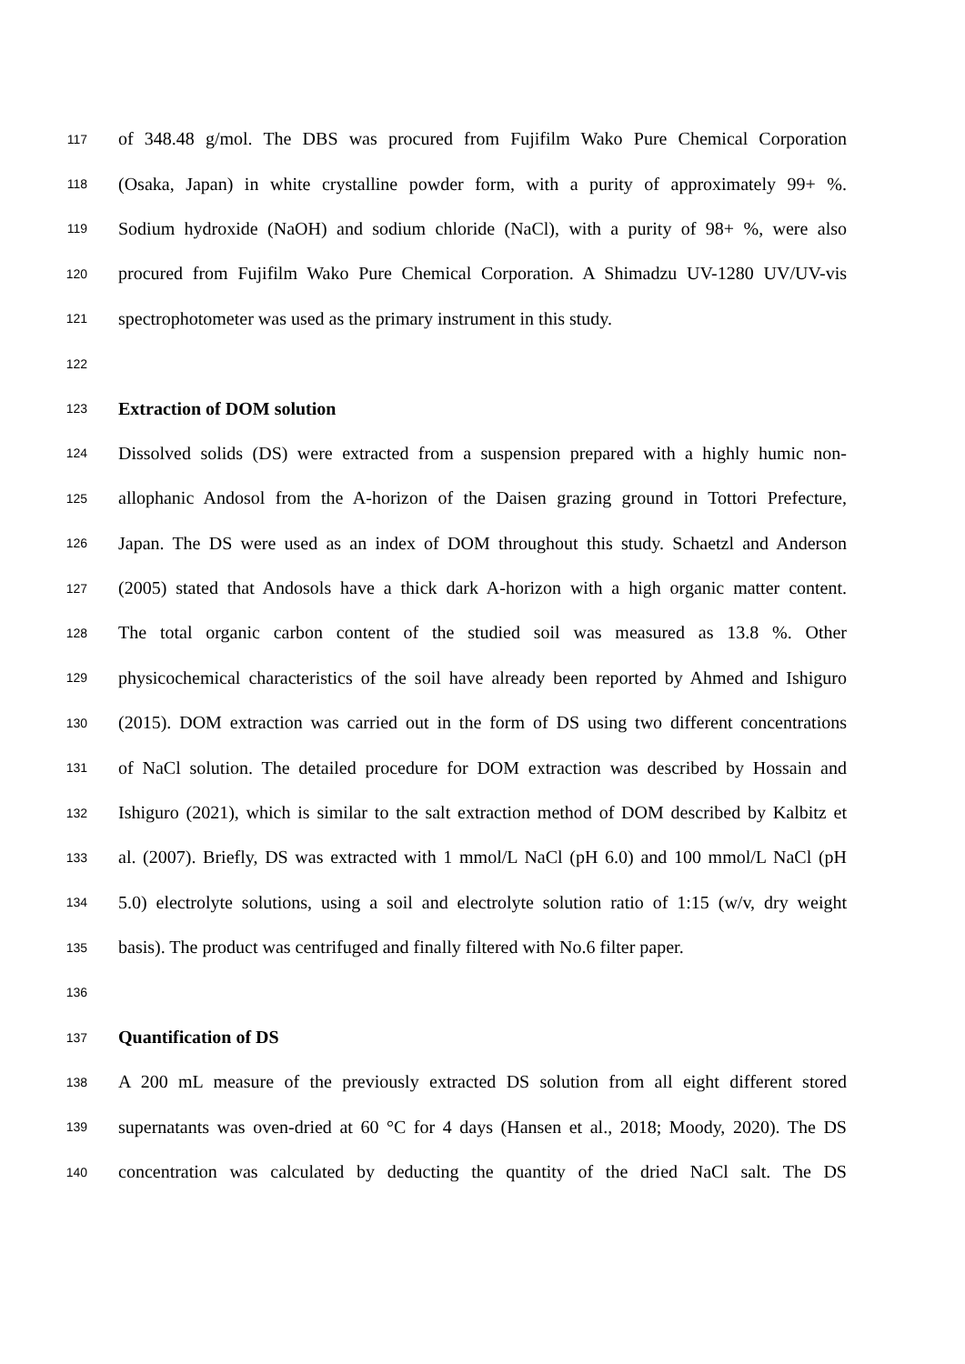117 of 348.48 g/mol. The DBS was procured from Fujifilm Wako Pure Chemical Corporation
118 (Osaka, Japan) in white crystalline powder form, with a purity of approximately 99+ %.
119 Sodium hydroxide (NaOH) and sodium chloride (NaCl), with a purity of 98+ %, were also
120 procured from Fujifilm Wako Pure Chemical Corporation. A Shimadzu UV-1280 UV/UV-vis
121 spectrophotometer was used as the primary instrument in this study.
122
123 Extraction of DOM solution
124 Dissolved solids (DS) were extracted from a suspension prepared with a highly humic non-
125 allophanic Andosol from the A-horizon of the Daisen grazing ground in Tottori Prefecture,
126 Japan. The DS were used as an index of DOM throughout this study. Schaetzl and Anderson
127 (2005) stated that Andosols have a thick dark A-horizon with a high organic matter content.
128 The total organic carbon content of the studied soil was measured as 13.8 %. Other
129 physicochemical characteristics of the soil have already been reported by Ahmed and Ishiguro
130 (2015). DOM extraction was carried out in the form of DS using two different concentrations
131 of NaCl solution. The detailed procedure for DOM extraction was described by Hossain and
132 Ishiguro (2021), which is similar to the salt extraction method of DOM described by Kalbitz et
133 al. (2007). Briefly, DS was extracted with 1 mmol/L NaCl (pH 6.0) and 100 mmol/L NaCl (pH
134 5.0) electrolyte solutions, using a soil and electrolyte solution ratio of 1:15 (w/v, dry weight
135 basis). The product was centrifuged and finally filtered with No.6 filter paper.
136
137 Quantification of DS
138 A 200 mL measure of the previously extracted DS solution from all eight different stored
139 supernatants was oven-dried at 60 °C for 4 days (Hansen et al., 2018; Moody, 2020). The DS
140 concentration was calculated by deducting the quantity of the dried NaCl salt. The DS